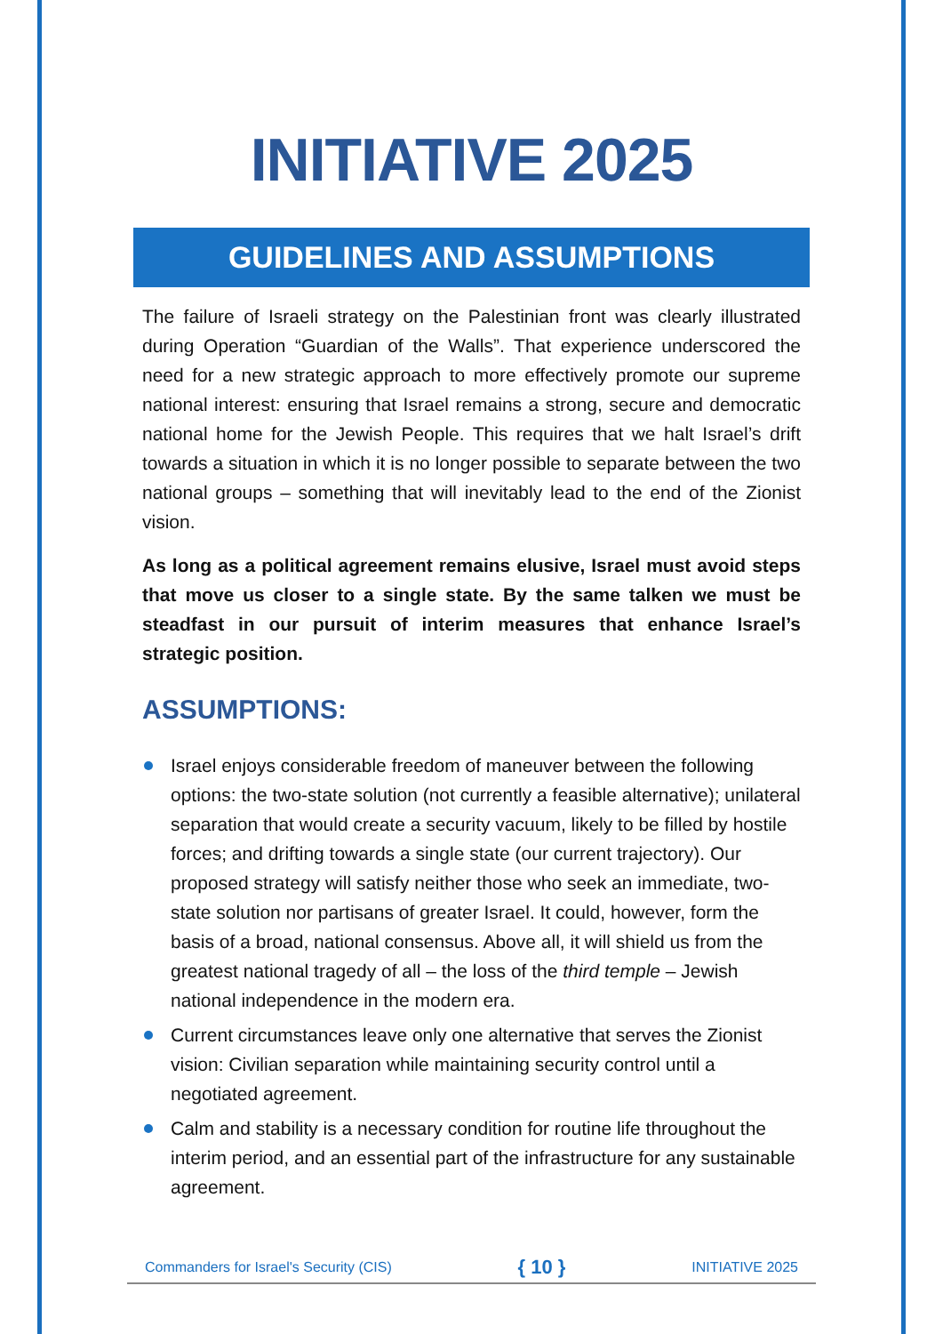INITIATIVE 2025
GUIDELINES AND ASSUMPTIONS
The failure of Israeli strategy on the Palestinian front was clearly illustrated during Operation “Guardian of the Walls”. That experience underscored the need for a new strategic approach to more effectively promote our supreme national interest: ensuring that Israel remains a strong, secure and democratic national home for the Jewish People. This requires that we halt Israel’s drift towards a situation in which it is no longer possible to separate between the two national groups – something that will inevitably lead to the end of the Zionist vision.
As long as a political agreement remains elusive, Israel must avoid steps that move us closer to a single state. By the same talken we must be steadfast in our pursuit of interim measures that enhance Israel’s strategic position.
ASSUMPTIONS:
Israel enjoys considerable freedom of maneuver between the following options: the two-state solution (not currently a feasible alternative); unilateral separation that would create a security vacuum, likely to be filled by hostile forces; and drifting towards a single state (our current trajectory). Our proposed strategy will satisfy neither those who seek an immediate, two-state solution nor partisans of greater Israel. It could, however, form the basis of a broad, national consensus. Above all, it will shield us from the greatest national tragedy of all – the loss of the third temple – Jewish national independence in the modern era.
Current circumstances leave only one alternative that serves the Zionist vision: Civilian separation while maintaining security control until a negotiated agreement.
Calm and stability is a necessary condition for routine life throughout the interim period, and an essential part of the infrastructure for any sustainable agreement.
Commanders for Israel's Security (CIS) { 10 } INITIATIVE 2025